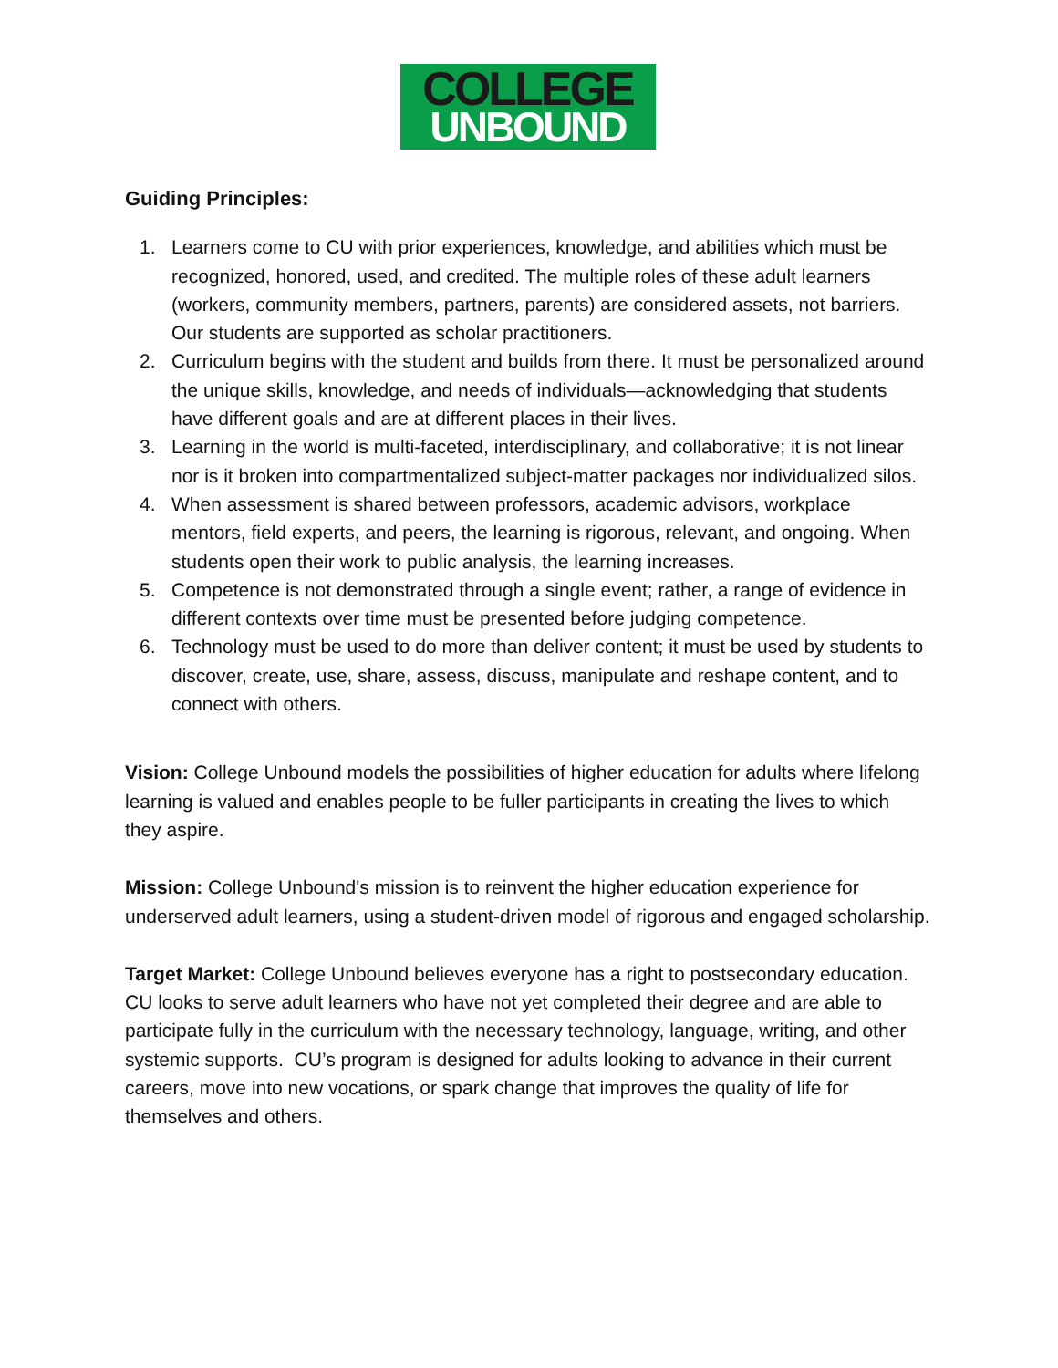COLLEGE
UNBOUND
Guiding Principles:
1. Learners come to CU with prior experiences, knowledge, and abilities which must be recognized, honored, used, and credited. The multiple roles of these adult learners (workers, community members, partners, parents) are considered assets, not barriers. Our students are supported as scholar practitioners.
2. Curriculum begins with the student and builds from there. It must be personalized around the unique skills, knowledge, and needs of individuals—acknowledging that students have different goals and are at different places in their lives.
3. Learning in the world is multi-faceted, interdisciplinary, and collaborative; it is not linear nor is it broken into compartmentalized subject-matter packages nor individualized silos.
4. When assessment is shared between professors, academic advisors, workplace mentors, field experts, and peers, the learning is rigorous, relevant, and ongoing. When students open their work to public analysis, the learning increases.
5. Competence is not demonstrated through a single event; rather, a range of evidence in different contexts over time must be presented before judging competence.
6. Technology must be used to do more than deliver content; it must be used by students to discover, create, use, share, assess, discuss, manipulate and reshape content, and to connect with others.
Vision: College Unbound models the possibilities of higher education for adults where lifelong learning is valued and enables people to be fuller participants in creating the lives to which they aspire.
Mission: College Unbound's mission is to reinvent the higher education experience for underserved adult learners, using a student-driven model of rigorous and engaged scholarship.
Target Market: College Unbound believes everyone has a right to postsecondary education. CU looks to serve adult learners who have not yet completed their degree and are able to participate fully in the curriculum with the necessary technology, language, writing, and other systemic supports. CU’s program is designed for adults looking to advance in their current careers, move into new vocations, or spark change that improves the quality of life for themselves and others.